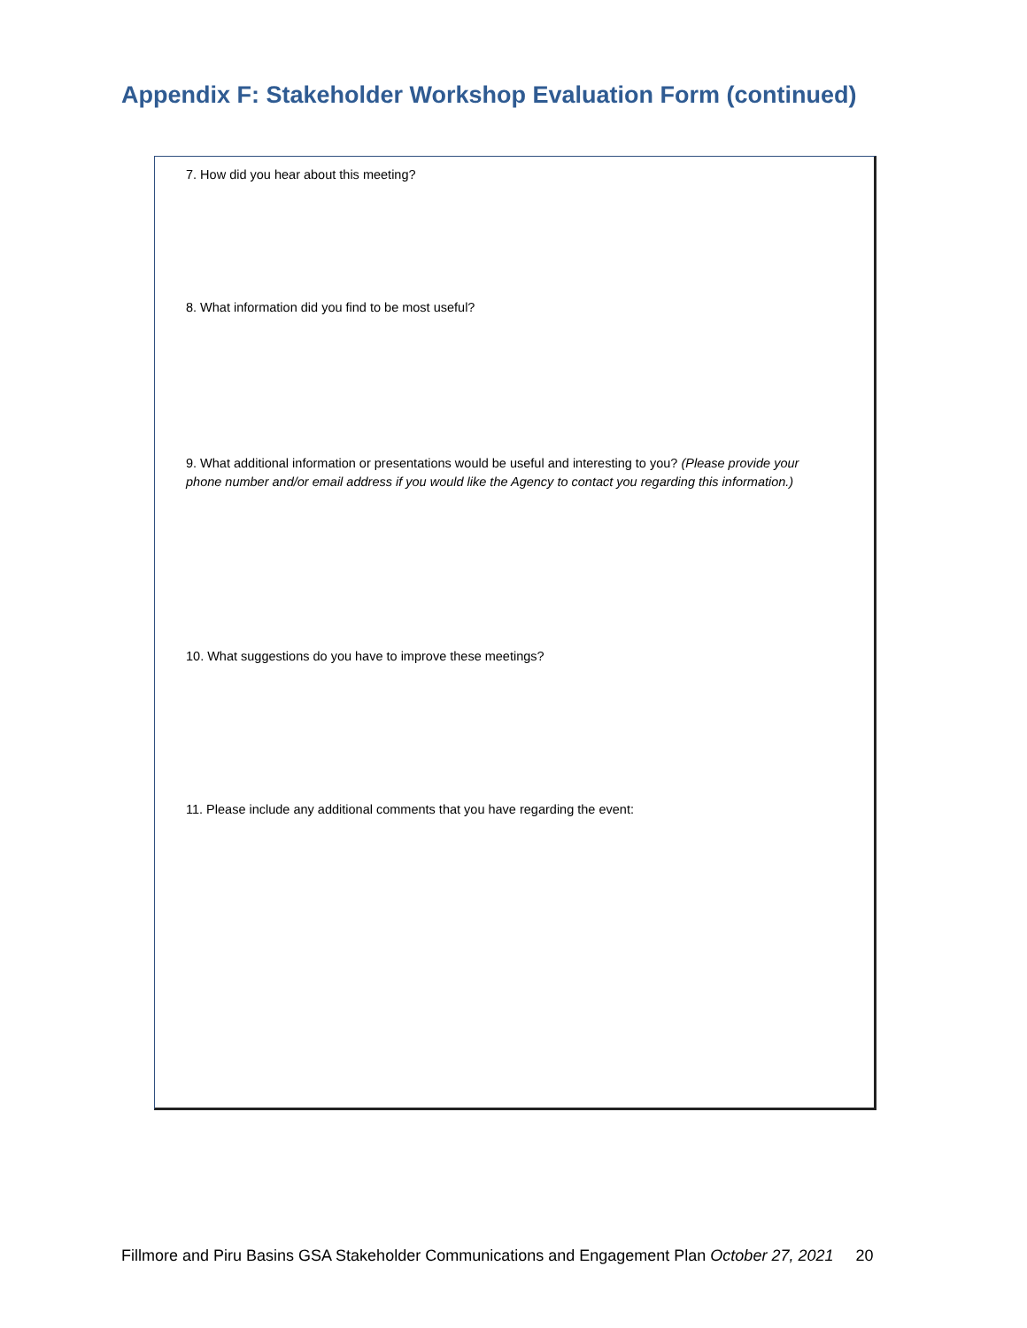Appendix F: Stakeholder Workshop Evaluation Form (continued)
7. How did you hear about this meeting?
8. What information did you find to be most useful?
9. What additional information or presentations would be useful and interesting to you? (Please provide your phone number and/or email address if you would like the Agency to contact you regarding this information.)
10. What suggestions do you have to improve these meetings?
11. Please include any additional comments that you have regarding the event:
Fillmore and Piru Basins GSA Stakeholder Communications and Engagement Plan October 27, 2021 20